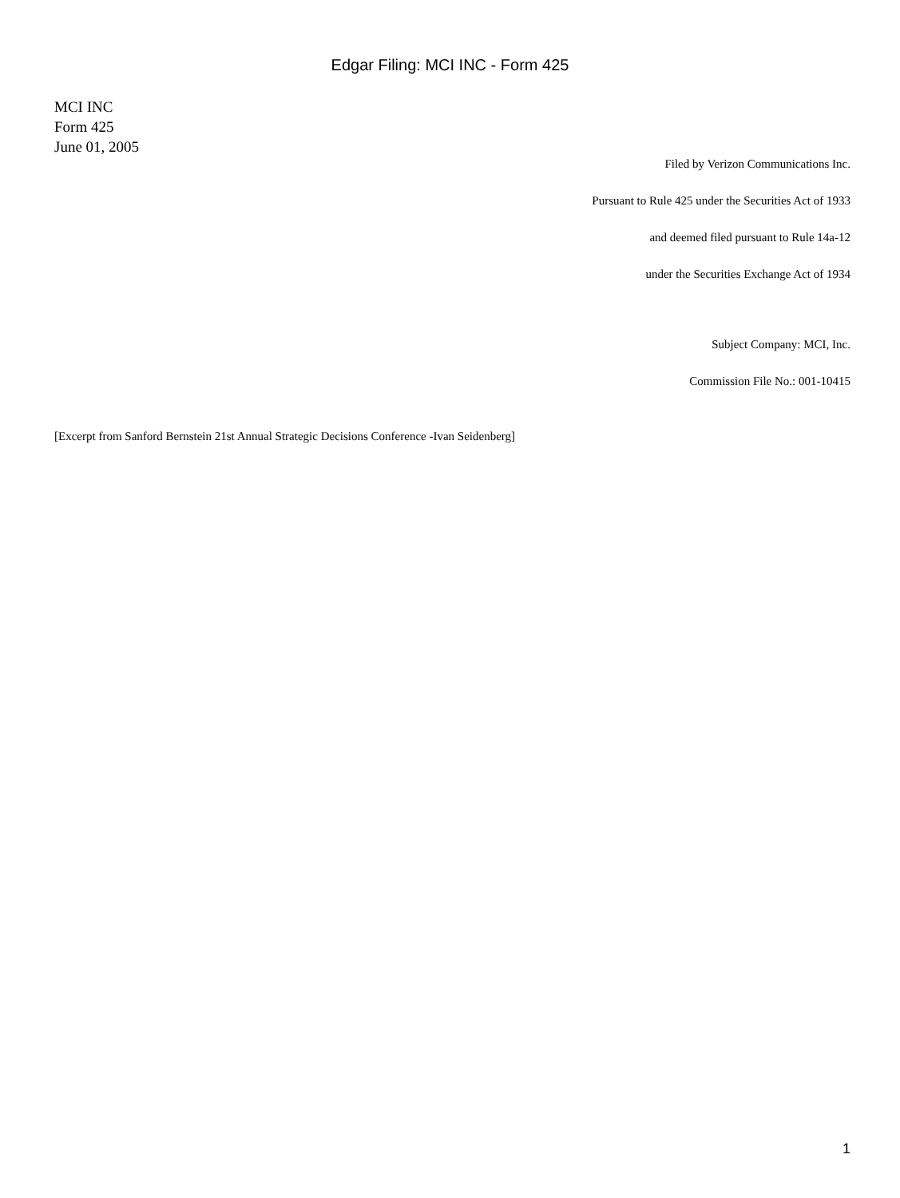Edgar Filing: MCI INC - Form 425
MCI INC
Form 425
June 01, 2005
Filed by Verizon Communications Inc.
Pursuant to Rule 425 under the Securities Act of 1933
and deemed filed pursuant to Rule 14a-12
under the Securities Exchange Act of 1934
Subject Company: MCI, Inc.
Commission File No.: 001-10415
[Excerpt from Sanford Bernstein 21st Annual Strategic Decisions Conference -Ivan Seidenberg]
1